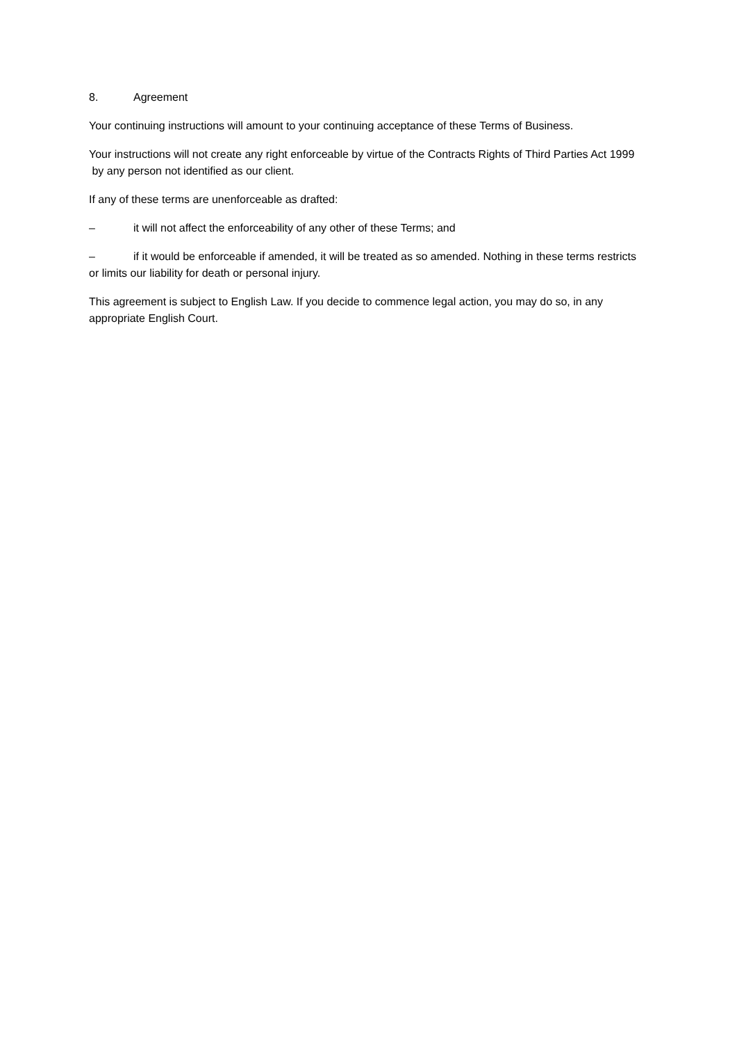8. Agreement
Your continuing instructions will amount to your continuing acceptance of these Terms of Business.
Your instructions will not create any right enforceable by virtue of the Contracts Rights of Third Parties Act 1999
by any person not identified as our client.
If any of these terms are unenforceable as drafted:
– it will not affect the enforceability of any other of these Terms; and
– if it would be enforceable if amended, it will be treated as so amended. Nothing in these terms restricts or limits our liability for death or personal injury.
This agreement is subject to English Law. If you decide to commence legal action, you may do so, in any appropriate English Court.